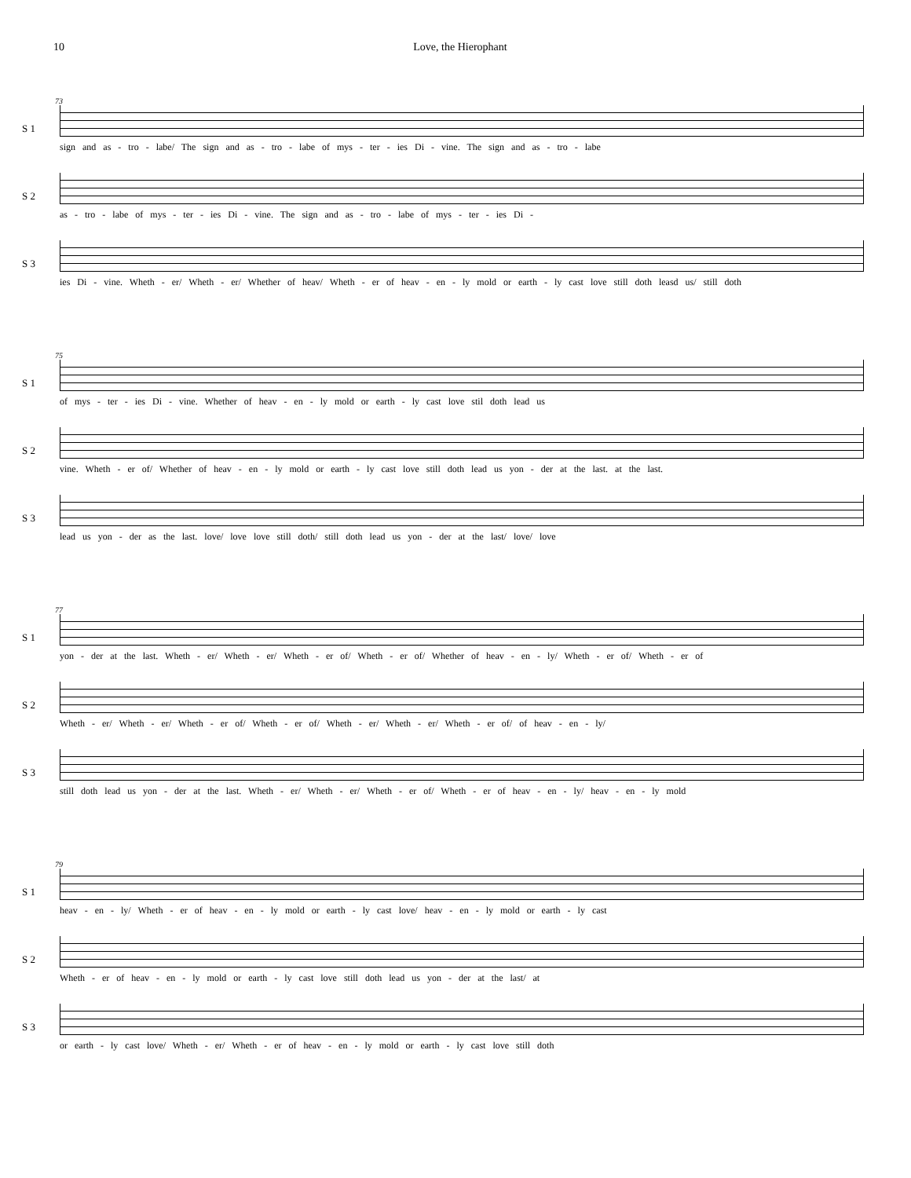10 Love, the Hierophant
73
S 1
sign and as - tro - labe/ The sign and as - tro - labe of mys - ter - ies Di - vine. The sign and as - tro - labe
S 2
as - tro - labe of mys - ter - ies Di - vine. The sign and as - tro - labe of mys - ter - ies Di -
S 3
ies Di - vine. Wheth - er/ Wheth - er/ Whether of heav/ Wheth - er of heav - en - ly mold or earth - ly cast love still doth leasd us/ still doth
75
S 1
of mys - ter - ies Di - vine. Whether of heav - en - ly mold or earth - ly cast love stil doth lead us
S 2
vine. Wheth - er of/ Whether of heav - en - ly mold or earth - ly cast love still doth lead us yon - der at the last. at the last.
S 3
lead us yon - der as the last. love/ love love still doth/ still doth lead us yon - der at the last/ love/ love
77
S 1
yon - der at the last. Wheth - er/ Wheth - er/ Wheth - er of/ Wheth - er of/ Whether of heav - en - ly/ Wheth - er of/ Wheth - er of
S 2
Wheth - er/ Wheth - er/ Wheth - er of/ Wheth - er of/ Wheth - er/ Wheth - er/ Wheth - er of/ of heav - en - ly/
S 3
still doth lead us yon - der at the last. Wheth - er/ Wheth - er/ Wheth - er of/ Wheth - er of heav - en - ly/ heav - en - ly mold
79
S 1
heav - en - ly/ Wheth - er of heav - en - ly mold or earth - ly cast love/ heav - en - ly mold or earth - ly cast
S 2
Wheth - er of heav - en - ly mold or earth - ly cast love still doth lead us yon - der at the last/ at
S 3
or earth - ly cast love/ Wheth - er/ Wheth - er of heav - en - ly mold or earth - ly cast love still doth